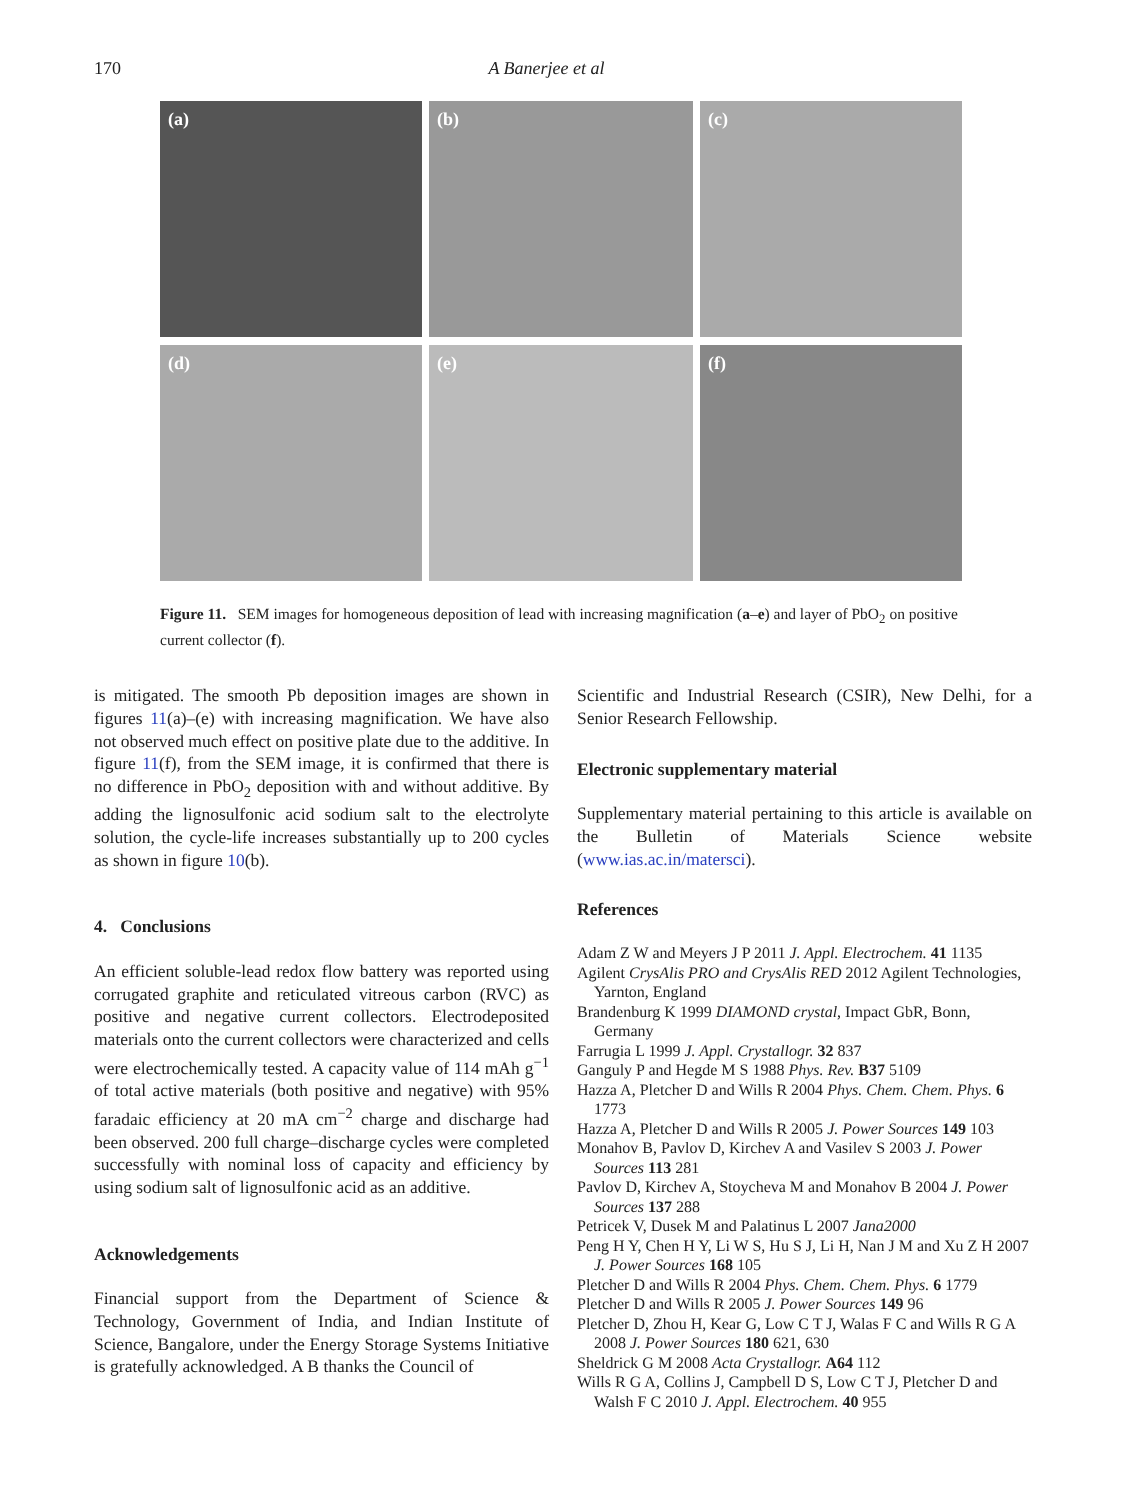170 A Banerjee et al
(a)
(b)
(c)
(d)
(e)
(f)
Figure 11. SEM images for homogeneous deposition of lead with increasing magnification (a–e) and layer of PbO<sub>2</sub> on positive current collector (f).
is mitigated. The smooth Pb deposition images are shown in figures 11(a)–(e) with increasing magnification. We have also not observed much effect on positive plate due to the additive. In figure 11(f), from the SEM image, it is confirmed that there is no difference in PbO<sub>2</sub> deposition with and without additive. By adding the lignosulfonic acid sodium salt to the electrolyte solution, the cycle-life increases substantially up to 200 cycles as shown in figure 10(b).
4. Conclusions
An efficient soluble-lead redox flow battery was reported using corrugated graphite and reticulated vitreous carbon (RVC) as positive and negative current collectors. Electrodeposited materials onto the current collectors were characterized and cells were electrochemically tested. A capacity value of 114 mAh g<sup>−1</sup> of total active materials (both positive and negative) with 95% faradaic efficiency at 20 mA cm<sup>−2</sup> charge and discharge had been observed. 200 full charge–discharge cycles were completed successfully with nominal loss of capacity and efficiency by using sodium salt of lignosulfonic acid as an additive.
Acknowledgements
Financial support from the Department of Science & Technology, Government of India, and Indian Institute of Science, Bangalore, under the Energy Storage Systems Initiative is gratefully acknowledged. A B thanks the Council of
Scientific and Industrial Research (CSIR), New Delhi, for a Senior Research Fellowship.
Electronic supplementary material
Supplementary material pertaining to this article is available on the Bulletin of Materials Science website (www.ias.ac.in/matersci).
References
Adam Z W and Meyers J P 2011 J. Appl. Electrochem. 41 1135
Agilent CrysAlis PRO and CrysAlis RED 2012 Agilent Technologies, Yarnton, England
Brandenburg K 1999 DIAMOND crystal, Impact GbR, Bonn, Germany
Farrugia L 1999 J. Appl. Crystallogr. 32 837
Ganguly P and Hegde M S 1988 Phys. Rev. B37 5109
Hazza A, Pletcher D and Wills R 2004 Phys. Chem. Chem. Phys. 6 1773
Hazza A, Pletcher D and Wills R 2005 J. Power Sources 149 103
Monahov B, Pavlov D, Kirchev A and Vasilev S 2003 J. Power Sources 113 281
Pavlov D, Kirchev A, Stoycheva M and Monahov B 2004 J. Power Sources 137 288
Petricek V, Dusek M and Palatinus L 2007 Jana2000
Peng H Y, Chen H Y, Li W S, Hu S J, Li H, Nan J M and Xu Z H 2007 J. Power Sources 168 105
Pletcher D and Wills R 2004 Phys. Chem. Chem. Phys. 6 1779
Pletcher D and Wills R 2005 J. Power Sources 149 96
Pletcher D, Zhou H, Kear G, Low C T J, Walas F C and Wills R G A 2008 J. Power Sources 180 621, 630
Sheldrick G M 2008 Acta Crystallogr. A64 112
Wills R G A, Collins J, Campbell D S, Low C T J, Pletcher D and Walsh F C 2010 J. Appl. Electrochem. 40 955